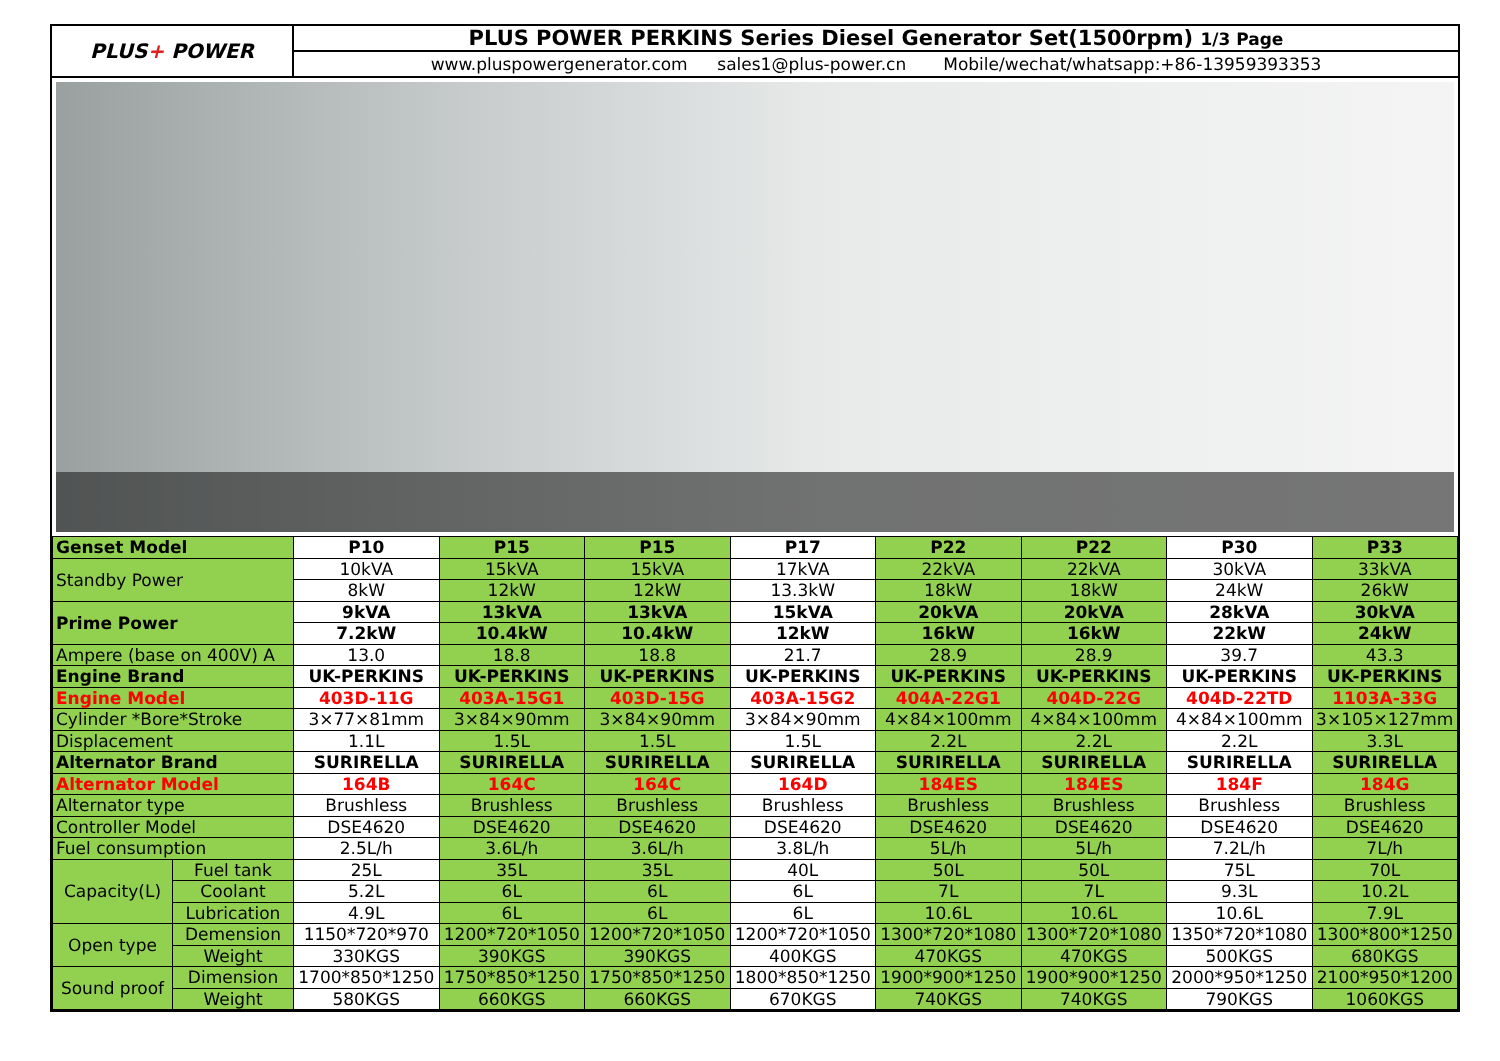PLUS + POWER
PLUS POWER PERKINS Series Diesel Generator Set(1500rpm) 1/3 Page
www.pluspowergenerator.com sales1@plus-power.cn Mobile/wechat/whatsapp:+86-13959393353
| Genset Model | | P10 | P15 | P15 | P17 | P22 | P22 | P30 | P33 |
| Standby Power | | 10kVA | 15kVA | 15kVA | 17kVA | 22kVA | 22kVA | 30kVA | 33kVA |
| | | 8kW | 12kW | 12kW | 13.3kW | 18kW | 18kW | 24kW | 26kW |
| Prime Power | | 9kVA | 13kVA | 13kVA | 15kVA | 20kVA | 20kVA | 28kVA | 30kVA |
| | | 7.2kW | 10.4kW | 10.4kW | 12kW | 16kW | 16kW | 22kW | 24kW |
| Ampere (base on 400V) A | | 13.0 | 18.8 | 18.8 | 21.7 | 28.9 | 28.9 | 39.7 | 43.3 |
| Engine Brand | | UK-PERKINS | UK-PERKINS | UK-PERKINS | UK-PERKINS | UK-PERKINS | UK-PERKINS | UK-PERKINS | UK-PERKINS |
| Engine Model | | 403D-11G | 403A-15G1 | 403D-15G | 403A-15G2 | 404A-22G1 | 404D-22G | 404D-22TD | 1103A-33G |
| Cylinder *Bore*Stroke | | 3×77×81mm | 3×84×90mm | 3×84×90mm | 3×84×90mm | 4×84×100mm | 4×84×100mm | 4×84×100mm | 3×105×127mm |
| Displacement | | 1.1L | 1.5L | 1.5L | 1.5L | 2.2L | 2.2L | 2.2L | 3.3L |
| Alternator Brand | | SURIRELLA | SURIRELLA | SURIRELLA | SURIRELLA | SURIRELLA | SURIRELLA | SURIRELLA | SURIRELLA |
| Alternator Model | | 164B | 164C | 164C | 164D | 184ES | 184ES | 184F | 184G |
| Alternator type | | Brushless | Brushless | Brushless | Brushless | Brushless | Brushless | Brushless | Brushless |
| Controller Model | | DSE4620 | DSE4620 | DSE4620 | DSE4620 | DSE4620 | DSE4620 | DSE4620 | DSE4620 |
| Fuel consumption | | 2.5L/h | 3.6L/h | 3.6L/h | 3.8L/h | 5L/h | 5L/h | 7.2L/h | 7L/h |
| Capacity(L) | Fuel tank | 25L | 35L | 35L | 40L | 50L | 50L | 75L | 70L |
| | Coolant | 5.2L | 6L | 6L | 6L | 7L | 7L | 9.3L | 10.2L |
| | Lubrication | 4.9L | 6L | 6L | 6L | 10.6L | 10.6L | 10.6L | 7.9L |
| Open type | Demension | 1150*720*970 | 1200*720*1050 | 1200*720*1050 | 1200*720*1050 | 1300*720*1080 | 1300*720*1080 | 1350*720*1080 | 1300*800*1250 |
| | Weight | 330KGS | 390KGS | 390KGS | 400KGS | 470KGS | 470KGS | 500KGS | 680KGS |
| Sound proof | Dimension | 1700*850*1250 | 1750*850*1250 | 1750*850*1250 | 1800*850*1250 | 1900*900*1250 | 1900*900*1250 | 2000*950*1250 | 2100*950*1200 |
| | Weight | 580KGS | 660KGS | 660KGS | 670KGS | 740KGS | 740KGS | 790KGS | 1060KGS |